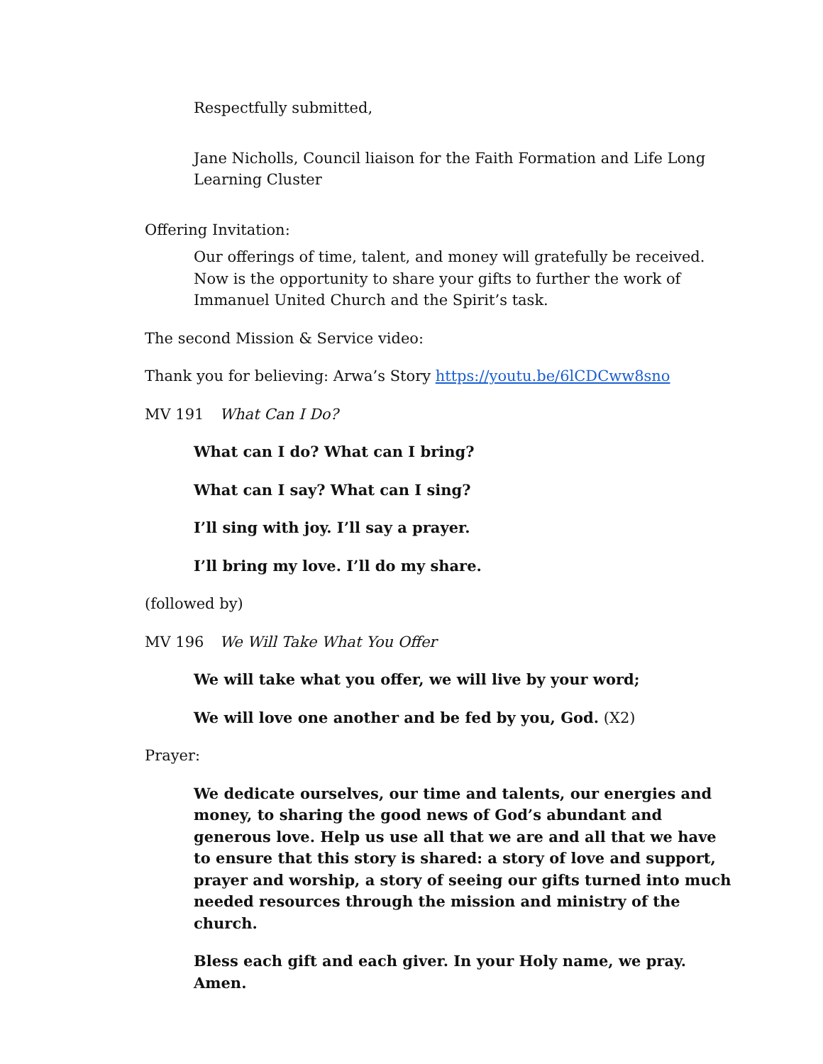Respectfully submitted,
Jane Nicholls, Council liaison for the Faith Formation and Life Long Learning Cluster
Offering Invitation:
Our offerings of time, talent, and money will gratefully be received. Now is the opportunity to share your gifts to further the work of Immanuel United Church and the Spirit’s task.
The second Mission & Service video:
Thank you for believing: Arwa’s Story https://youtu.be/6lCDCww8sno
MV 191 What Can I Do?
What can I do? What can I bring?
What can I say? What can I sing?
I’ll sing with joy. I’ll say a prayer.
I’ll bring my love. I’ll do my share.
(followed by)
MV 196 We Will Take What You Offer
We will take what you offer, we will live by your word;
We will love one another and be fed by you, God. (X2)
Prayer:
We dedicate ourselves, our time and talents, our energies and money, to sharing the good news of God’s abundant and generous love. Help us use all that we are and all that we have to ensure that this story is shared: a story of love and support, prayer and worship, a story of seeing our gifts turned into much needed resources through the mission and ministry of the church.
Bless each gift and each giver. In your Holy name, we pray. Amen.